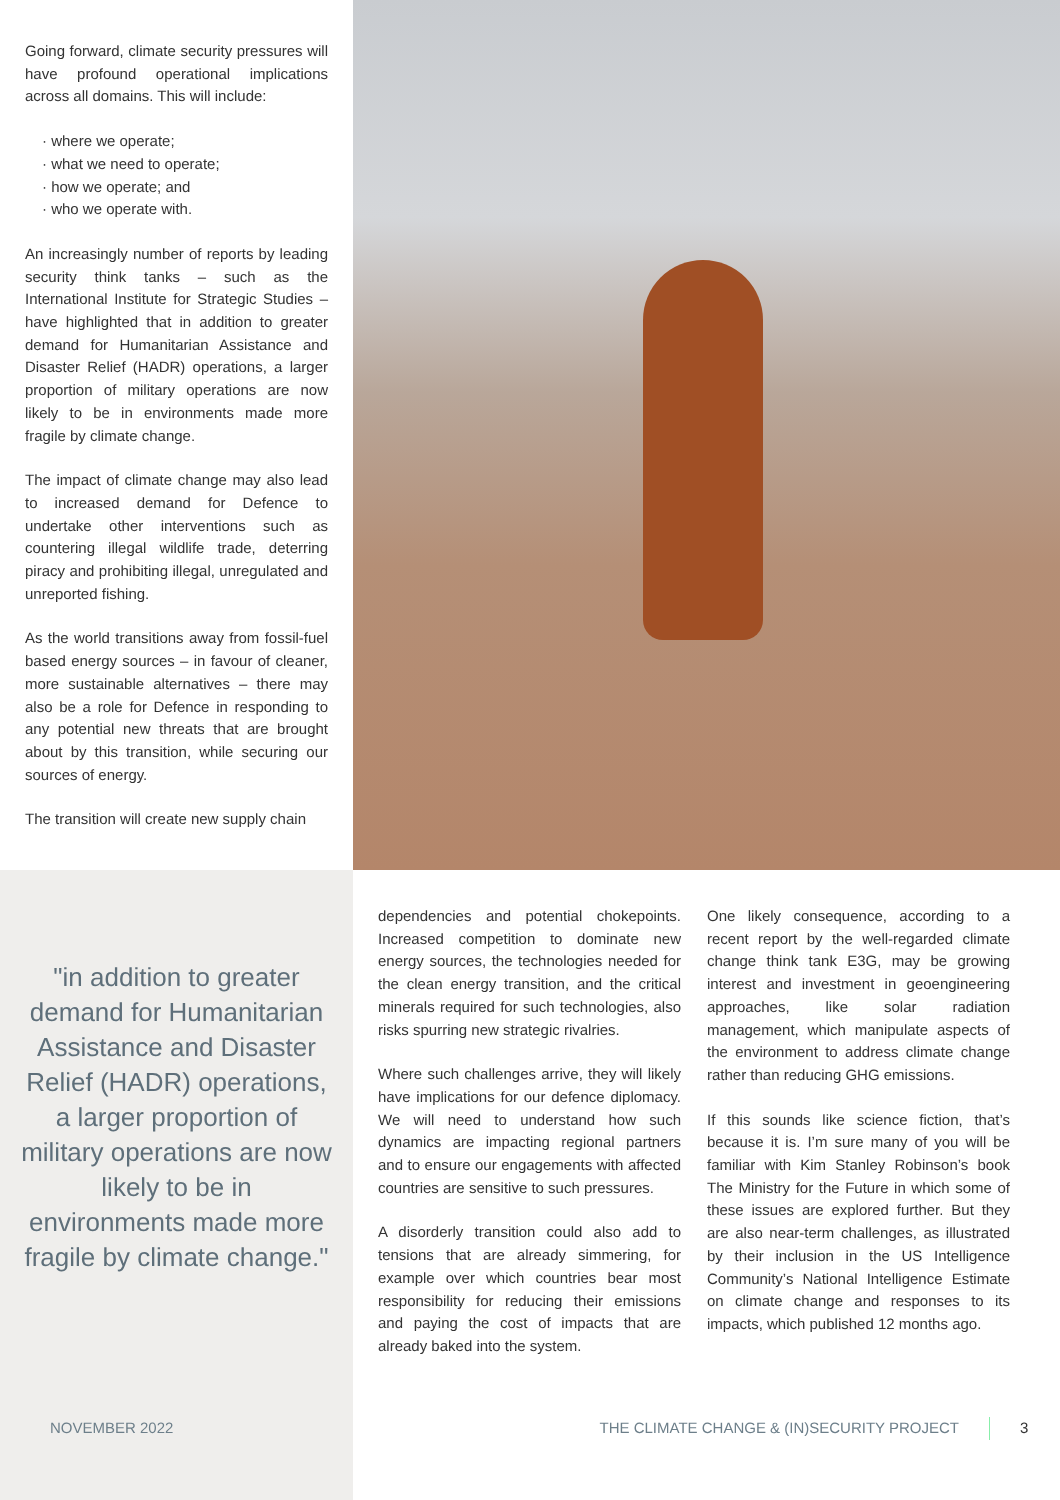Going forward, climate security pressures will have profound operational implications across all domains. This will include:
· where we operate;
· what we need to operate;
· how we operate; and
· who we operate with.
An increasingly number of reports by leading security think tanks – such as the International Institute for Strategic Studies – have highlighted that in addition to greater demand for Humanitarian Assistance and Disaster Relief (HADR) operations, a larger proportion of military operations are now likely to be in environments made more fragile by climate change.
The impact of climate change may also lead to increased demand for Defence to undertake other interventions such as countering illegal wildlife trade, deterring piracy and prohibiting illegal, unregulated and unreported fishing.
As the world transitions away from fossil-fuel based energy sources – in favour of cleaner, more sustainable alternatives – there may also be a role for Defence in responding to any potential new threats that are brought about by this transition, while securing our sources of energy.
The transition will create new supply chain
"in addition to greater demand for Humanitarian Assistance and Disaster Relief (HADR) operations, a larger proportion of military operations are now likely to be in environments made more fragile by climate change."
dependencies and potential chokepoints. Increased competition to dominate new energy sources, the technologies needed for the clean energy transition, and the critical minerals required for such technologies, also risks spurring new strategic rivalries.
Where such challenges arrive, they will likely have implications for our defence diplomacy. We will need to understand how such dynamics are impacting regional partners and to ensure our engagements with affected countries are sensitive to such pressures.
A disorderly transition could also add to tensions that are already simmering, for example over which countries bear most responsibility for reducing their emissions and paying the cost of impacts that are already baked into the system.
One likely consequence, according to a recent report by the well-regarded climate change think tank E3G, may be growing interest and investment in geoengineering approaches, like solar radiation management, which manipulate aspects of the environment to address climate change rather than reducing GHG emissions.
If this sounds like science fiction, that’s because it is. I’m sure many of you will be familiar with Kim Stanley Robinson’s book The Ministry for the Future in which some of these issues are explored further. But they are also near-term challenges, as illustrated by their inclusion in the US Intelligence Community’s National Intelligence Estimate on climate change and responses to its impacts, which published 12 months ago.
NOVEMBER 2022 THE CLIMATE CHANGE & (IN)SECURITY PROJECT 3